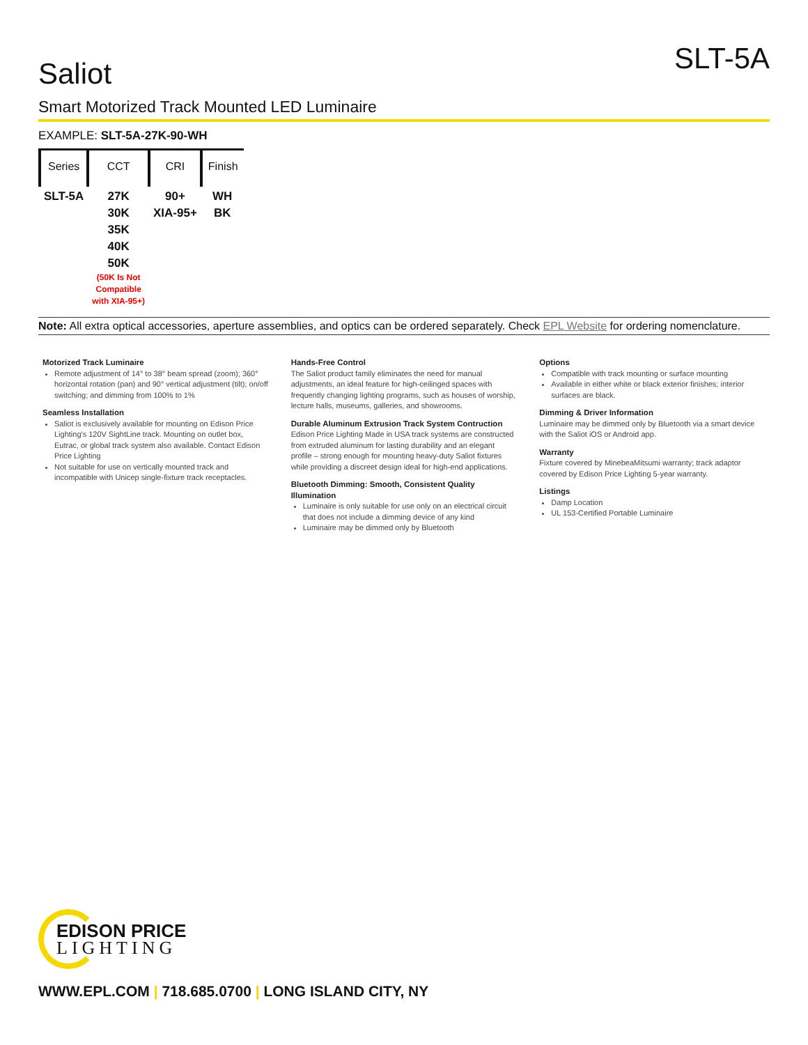SLT-5A
Saliot
Smart Motorized Track Mounted LED Luminaire
EXAMPLE: SLT-5A-27K-90-WH
| Series | CCT | CRI | Finish |
| --- | --- | --- | --- |
| SLT-5A | 27K 30K 35K 40K 50K (50K Is Not Compatible with XIA-95+) | 90+ XIA-95+ | WH BK |
Note: All extra optical accessories, aperture assemblies, and optics can be ordered separately. Check EPL Website for ordering nomenclature.
Motorized Track Luminaire
Remote adjustment of 14° to 38° beam spread (zoom); 360° horizontal rotation (pan) and 90° vertical adjustment (tilt); on/off switching; and dimming from 100% to 1%
Seamless Installation
Saliot is exclusively available for mounting on Edison Price Lighting's 120V SightLine track. Mounting on outlet box, Eutrac, or global track system also available. Contact Edison Price Lighting
Not suitable for use on vertically mounted track and incompatible with Unicep single-fixture track receptacles.
Hands-Free Control
The Saliot product family eliminates the need for manual adjustments, an ideal feature for high-ceilinged spaces with frequently changing lighting programs, such as houses of worship, lecture halls, museums, galleries, and showrooms.
Durable Aluminum Extrusion Track System Contruction
Edison Price Lighting Made in USA track systems are constructed from extruded aluminum for lasting durability and an elegant profile – strong enough for mounting heavy-duty Saliot fixtures while providing a discreet design ideal for high-end applications.
Bluetooth Dimming: Smooth, Consistent Quality Illumination
Luminaire is only suitable for use only on an electrical circuit that does not include a dimming device of any kind
Luminaire may be dimmed only by Bluetooth
Options
Compatible with track mounting or surface mounting
Available in either white or black exterior finishes; interior surfaces are black.
Dimming & Driver Information
Luminaire may be dimmed only by Bluetooth via a smart device with the Saliot iOS or Android app.
Warranty
Fixture covered by MinebeaMitsumi warranty; track adaptor covered by Edison Price Lighting 5-year warranty.
Listings
Damp Location
UL 153-Certified Portable Luminaire
EDISON PRICE
LIGHTING
WWW.EPL.COM | 718.685.0700 | LONG ISLAND CITY, NY